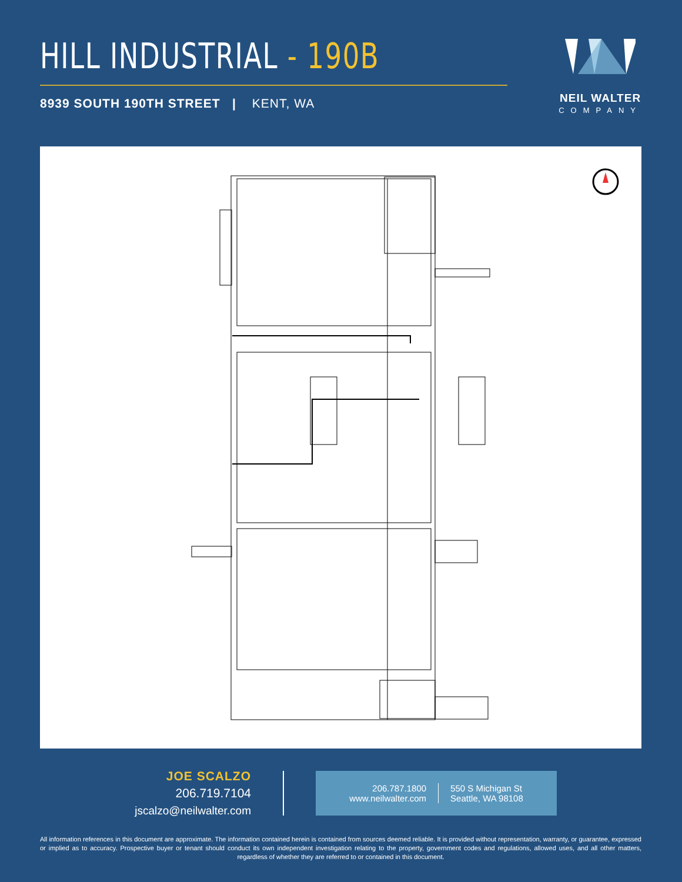HILL INDUSTRIAL - 190B
8939 SOUTH 190TH STREET | KENT, WA
NEIL WALTER
COMPANY
JOE SCALZO
206.719.7104
jscalzo@neilwalter.com
206.787.1800
www.neilwalter.com
550 S Michigan St
Seattle, WA 98108
All information references in this document are approximate. The information contained herein is contained from sources deemed reliable. It is provided without representation, warranty, or guarantee, expressed or implied as to accuracy. Prospective buyer or tenant should conduct its own independent investigation relating to the property, government codes and regulations, allowed uses, and all other matters, regardless of whether they are referred to or contained in this document.